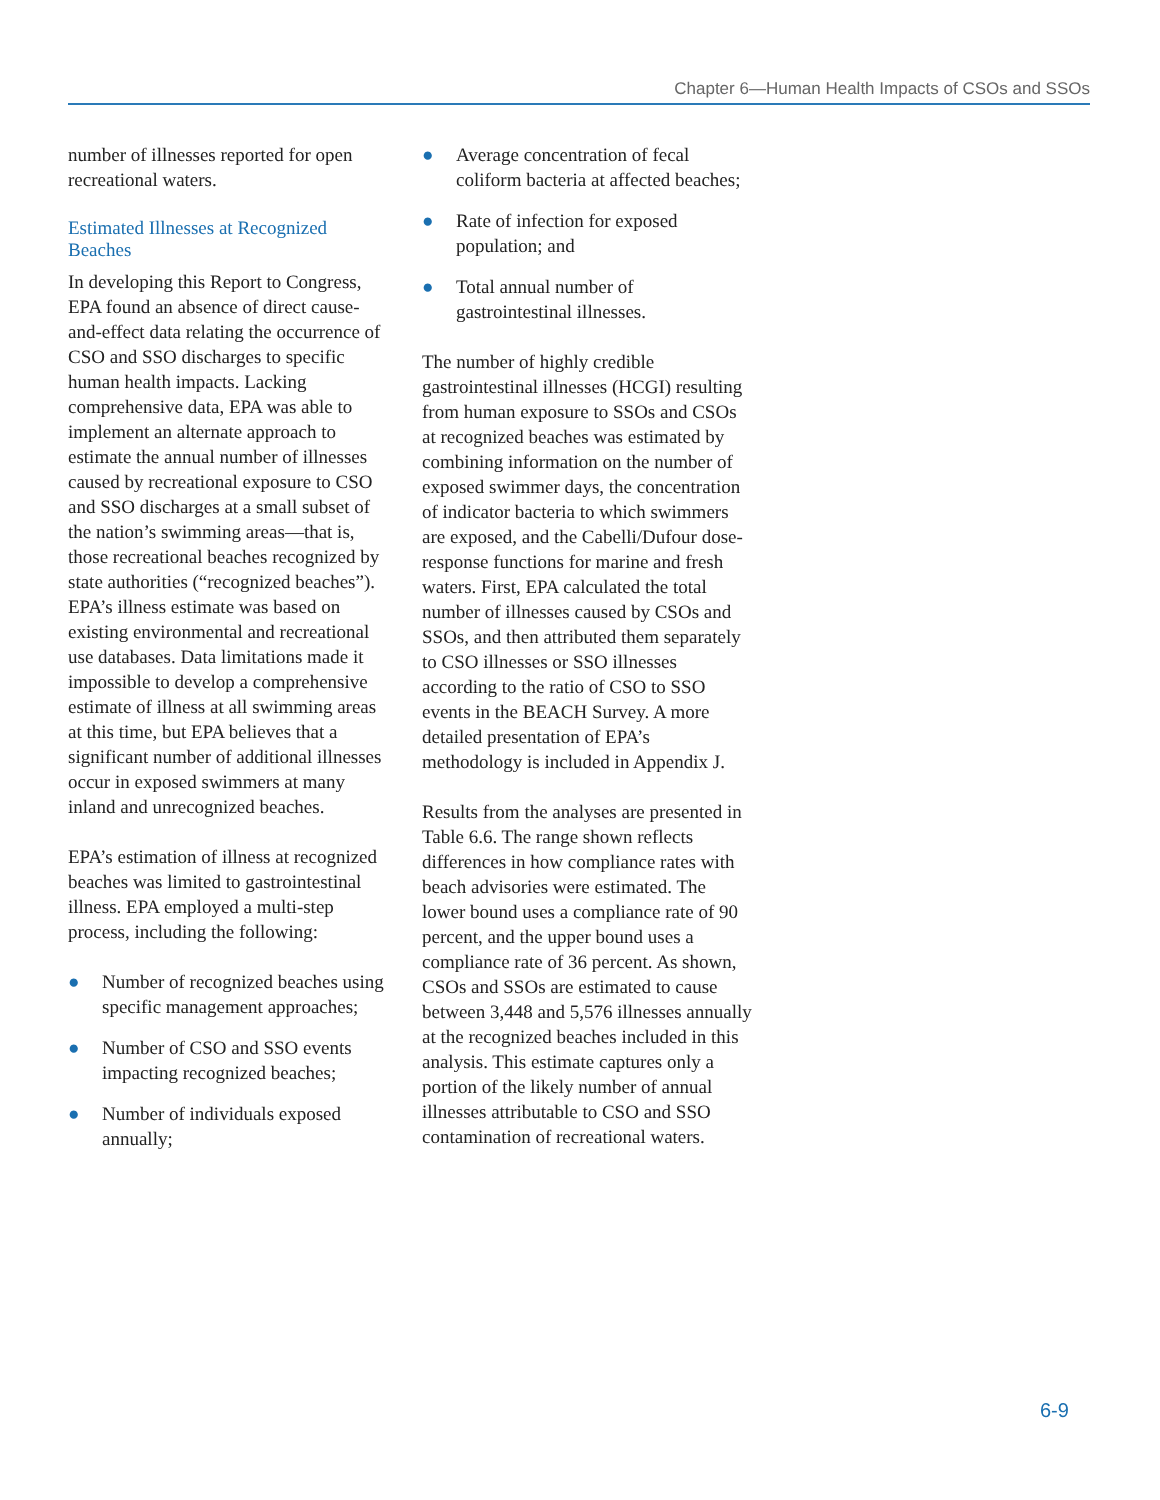Chapter 6—Human Health Impacts of CSOs and SSOs
number of illnesses reported for open recreational waters.
Estimated Illnesses at Recognized Beaches
In developing this Report to Congress, EPA found an absence of direct cause-and-effect data relating the occurrence of CSO and SSO discharges to specific human health impacts. Lacking comprehensive data, EPA was able to implement an alternate approach to estimate the annual number of illnesses caused by recreational exposure to CSO and SSO discharges at a small subset of the nation’s swimming areas—that is, those recreational beaches recognized by state authorities (“recognized beaches”). EPA’s illness estimate was based on existing environmental and recreational use databases. Data limitations made it impossible to develop a comprehensive estimate of illness at all swimming areas at this time, but EPA believes that a significant number of additional illnesses occur in exposed swimmers at many inland and unrecognized beaches.
EPA’s estimation of illness at recognized beaches was limited to gastrointestinal illness. EPA employed a multi-step process, including the following:
● Number of recognized beaches using specific management approaches;
● Number of CSO and SSO events impacting recognized beaches;
● Number of individuals exposed annually;
● Average concentration of fecal coliform bacteria at affected beaches;
● Rate of infection for exposed population; and
● Total annual number of gastrointestinal illnesses.
The number of highly credible gastrointestinal illnesses (HCGI) resulting from human exposure to SSOs and CSOs at recognized beaches was estimated by combining information on the number of exposed swimmer days, the concentration of indicator bacteria to which swimmers are exposed, and the Cabelli/Dufour dose-response functions for marine and fresh waters. First, EPA calculated the total number of illnesses caused by CSOs and SSOs, and then attributed them separately to CSO illnesses or SSO illnesses according to the ratio of CSO to SSO events in the BEACH Survey. A more detailed presentation of EPA’s methodology is included in Appendix J.
Results from the analyses are presented in Table 6.6. The range shown reflects differences in how compliance rates with beach advisories were estimated. The lower bound uses a compliance rate of 90 percent, and the upper bound uses a compliance rate of 36 percent. As shown, CSOs and SSOs are estimated to cause between 3,448 and 5,576 illnesses annually at the recognized beaches included in this analysis. This estimate captures only a portion of the likely number of annual illnesses attributable to CSO and SSO contamination of recreational waters.
6-9